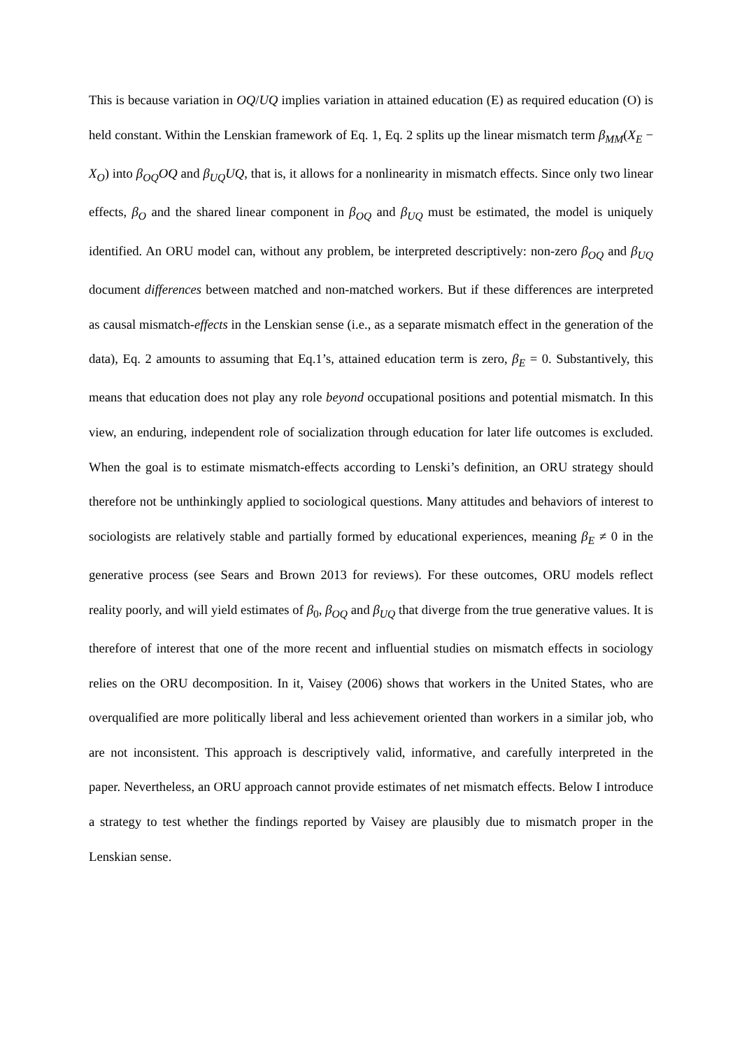This is because variation in OQ/UQ implies variation in attained education (E) as required education (O) is held constant. Within the Lenskian framework of Eq. 1, Eq. 2 splits up the linear mismatch term β<sub>MM</sub>(X<sub>E</sub> − X<sub>O</sub>) into β<sub>OQ</sub>OQ and β<sub>UQ</sub>UQ, that is, it allows for a nonlinearity in mismatch effects. Since only two linear effects, β<sub>O</sub> and the shared linear component in β<sub>OQ</sub> and β<sub>UQ</sub> must be estimated, the model is uniquely identified. An ORU model can, without any problem, be interpreted descriptively: non-zero β<sub>OQ</sub> and β<sub>UQ</sub> document differences between matched and non-matched workers. But if these differences are interpreted as causal mismatch-effects in the Lenskian sense (i.e., as a separate mismatch effect in the generation of the data), Eq. 2 amounts to assuming that Eq.1’s, attained education term is zero, β<sub>E</sub> = 0. Substantively, this means that education does not play any role beyond occupational positions and potential mismatch. In this view, an enduring, independent role of socialization through education for later life outcomes is excluded. When the goal is to estimate mismatch-effects according to Lenski’s definition, an ORU strategy should therefore not be unthinkingly applied to sociological questions. Many attitudes and behaviors of interest to sociologists are relatively stable and partially formed by educational experiences, meaning β<sub>E</sub> ≠ 0 in the generative process (see Sears and Brown 2013 for reviews). For these outcomes, ORU models reflect reality poorly, and will yield estimates of β<sub>0</sub>, β<sub>OQ</sub> and β<sub>UQ</sub> that diverge from the true generative values. It is therefore of interest that one of the more recent and influential studies on mismatch effects in sociology relies on the ORU decomposition. In it, Vaisey (2006) shows that workers in the United States, who are overqualified are more politically liberal and less achievement oriented than workers in a similar job, who are not inconsistent. This approach is descriptively valid, informative, and carefully interpreted in the paper. Nevertheless, an ORU approach cannot provide estimates of net mismatch effects. Below I introduce a strategy to test whether the findings reported by Vaisey are plausibly due to mismatch proper in the Lenskian sense.